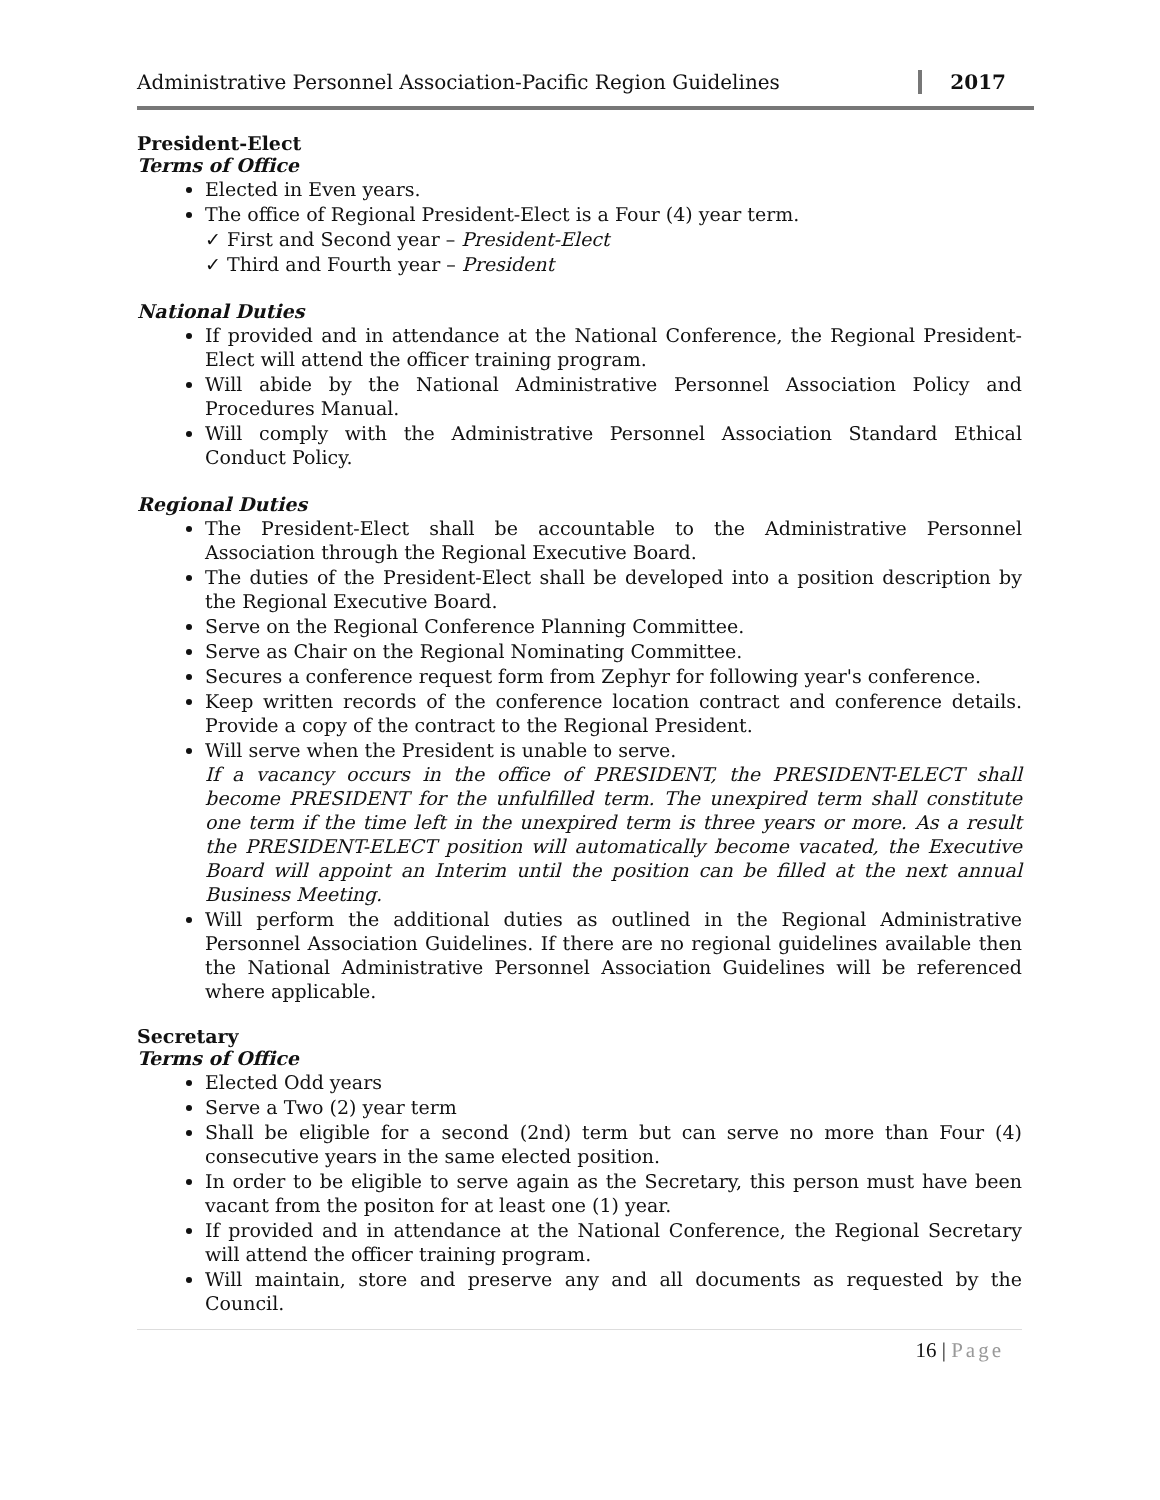Administrative Personnel Association-Pacific Region Guidelines
2017
President-Elect
Terms of Office
Elected in Even years.
The office of Regional President-Elect is a Four (4) year term.
✓ First and Second year – President-Elect
✓ Third and Fourth year – President
National Duties
If provided and in attendance at the National Conference, the Regional President-Elect will attend the officer training program.
Will abide by the National Administrative Personnel Association Policy and Procedures Manual.
Will comply with the Administrative Personnel Association Standard Ethical Conduct Policy.
Regional Duties
The President-Elect shall be accountable to the Administrative Personnel Association through the Regional Executive Board.
The duties of the President-Elect shall be developed into a position description by the Regional Executive Board.
Serve on the Regional Conference Planning Committee.
Serve as Chair on the Regional Nominating Committee.
Secures a conference request form from Zephyr for following year's conference.
Keep written records of the conference location contract and conference details. Provide a copy of the contract to the Regional President.
Will serve when the President is unable to serve.
If a vacancy occurs in the office of PRESIDENT, the PRESIDENT-ELECT shall become PRESIDENT for the unfulfilled term. The unexpired term shall constitute one term if the time left in the unexpired term is three years or more. As a result the PRESIDENT-ELECT position will automatically become vacated, the Executive Board will appoint an Interim until the position can be filled at the next annual Business Meeting.
Will perform the additional duties as outlined in the Regional Administrative Personnel Association Guidelines. If there are no regional guidelines available then the National Administrative Personnel Association Guidelines will be referenced where applicable.
Secretary
Terms of Office
Elected Odd years
Serve a Two (2) year term
Shall be eligible for a second (2nd) term but can serve no more than Four (4) consecutive years in the same elected position.
In order to be eligible to serve again as the Secretary, this person must have been vacant from the positon for at least one (1) year.
If provided and in attendance at the National Conference, the Regional Secretary will attend the officer training program.
Will maintain, store and preserve any and all documents as requested by the Council.
16 | Page